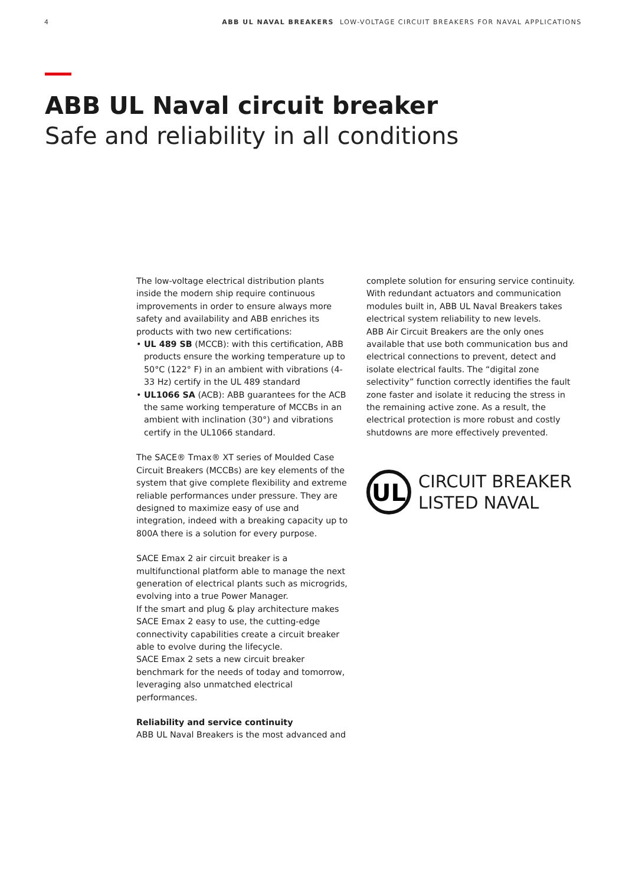4 ABB UL NAVAL BREAKERS LOW-VOLTAGE CIRCUIT BREAKERS FOR NAVAL APPLICATIONS
ABB UL Naval circuit breaker
Safe and reliability in all conditions
The low-voltage electrical distribution plants inside the modern ship require continuous improvements in order to ensure always more safety and availability and ABB enriches its products with two new certifications:
• UL 489 SB (MCCB): with this certification, ABB products ensure the working temperature up to 50°C (122° F) in an ambient with vibrations (4-33 Hz) certify in the UL 489 standard
• UL1066 SA (ACB): ABB guarantees for the ACB the same working temperature of MCCBs in an ambient with inclination (30°) and vibrations certify in the UL1066 standard.
The SACE® Tmax® XT series of Moulded Case Circuit Breakers (MCCBs) are key elements of the system that give complete flexibility and extreme reliable performances under pressure. They are designed to maximize easy of use and integration, indeed with a breaking capacity up to 800A there is a solution for every purpose.
SACE Emax 2 air circuit breaker is a multifunctional platform able to manage the next generation of electrical plants such as microgrids, evolving into a true Power Manager.
If the smart and plug & play architecture makes SACE Emax 2 easy to use, the cutting-edge connectivity capabilities create a circuit breaker able to evolve during the lifecycle.
SACE Emax 2 sets a new circuit breaker benchmark for the needs of today and tomorrow, leveraging also unmatched electrical performances.
Reliability and service continuity
ABB UL Naval Breakers is the most advanced and
complete solution for ensuring service continuity. With redundant actuators and communication modules built in, ABB UL Naval Breakers takes electrical system reliability to new levels.
ABB Air Circuit Breakers are the only ones available that use both communication bus and electrical connections to prevent, detect and isolate electrical faults. The “digital zone selectivity” function correctly identifies the fault zone faster and isolate it reducing the stress in the remaining active zone. As a result, the electrical protection is more robust and costly shutdowns are more effectively prevented.
UL
CIRCUIT BREAKER
LISTED NAVAL